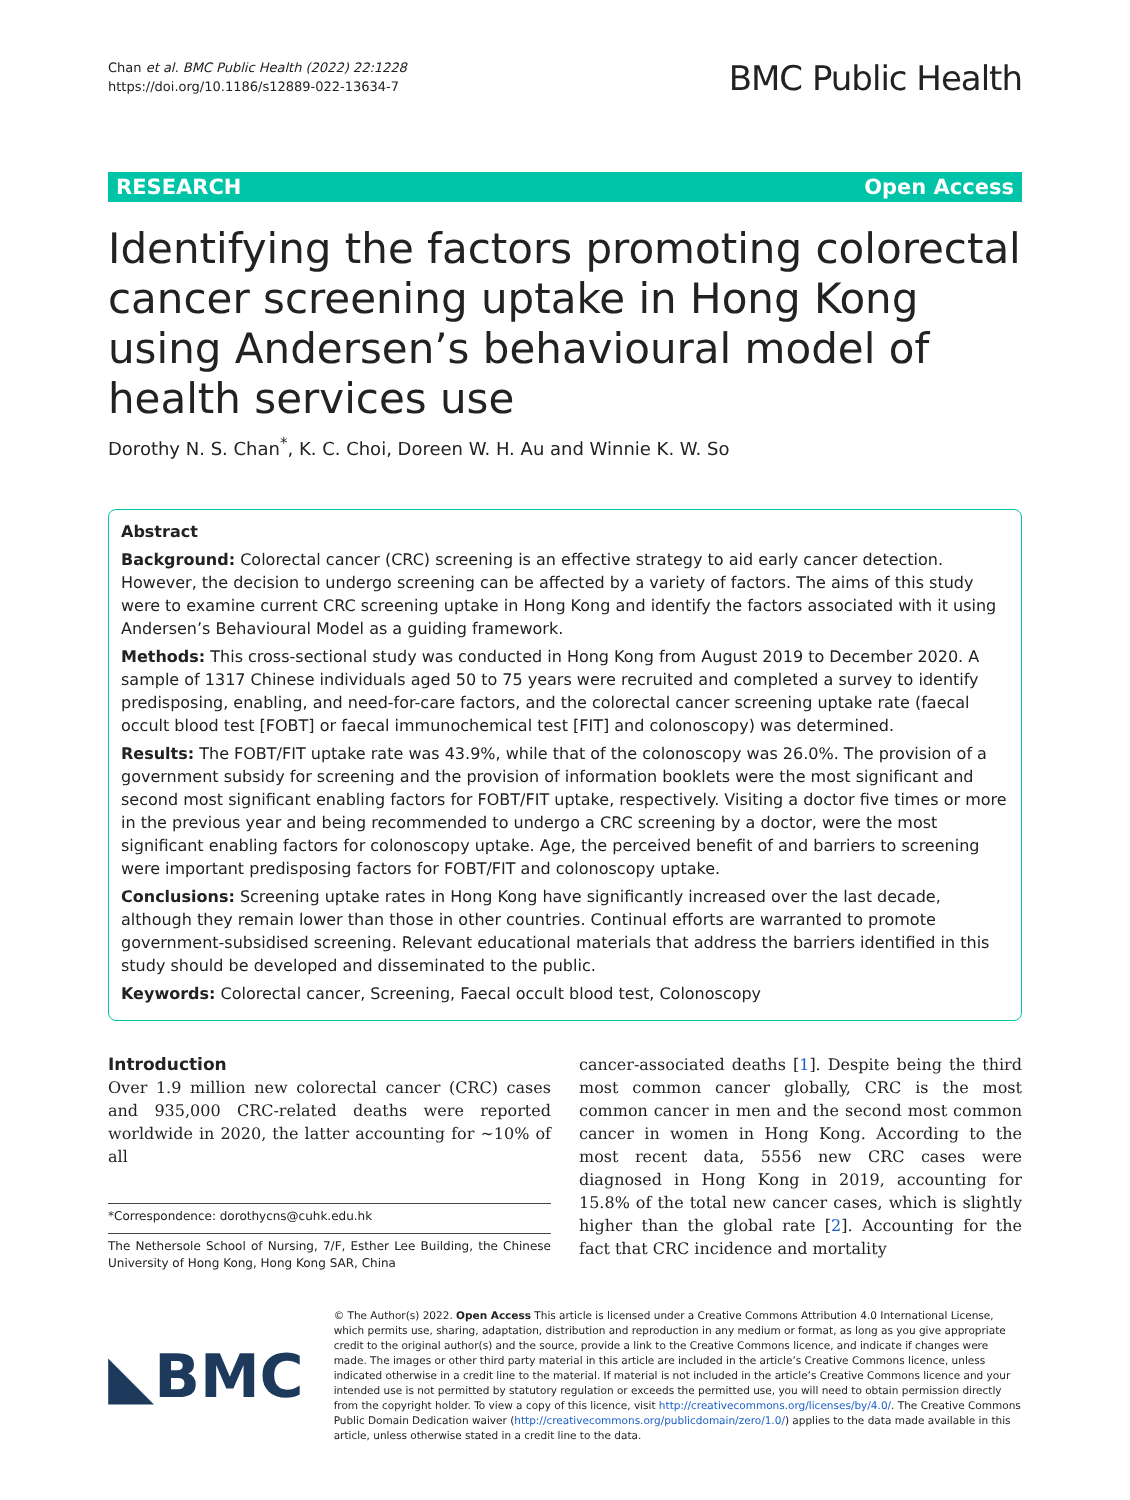Chan et al. BMC Public Health (2022) 22:1228
https://doi.org/10.1186/s12889-022-13634-7
BMC Public Health
RESEARCH Open Access
Identifying the factors promoting colorectal cancer screening uptake in Hong Kong using Andersen’s behavioural model of health services use
Dorothy N. S. Chan<sup>*</sup>, K. C. Choi, Doreen W. H. Au and Winnie K. W. So
Abstract
Background: Colorectal cancer (CRC) screening is an effective strategy to aid early cancer detection. However, the decision to undergo screening can be affected by a variety of factors. The aims of this study were to examine current CRC screening uptake in Hong Kong and identify the factors associated with it using Andersen’s Behavioural Model as a guiding framework.
Methods: This cross-sectional study was conducted in Hong Kong from August 2019 to December 2020. A sample of 1317 Chinese individuals aged 50 to 75 years were recruited and completed a survey to identify predisposing, enabling, and need-for-care factors, and the colorectal cancer screening uptake rate (faecal occult blood test [FOBT] or faecal immunochemical test [FIT] and colonoscopy) was determined.
Results: The FOBT/FIT uptake rate was 43.9%, while that of the colonoscopy was 26.0%. The provision of a government subsidy for screening and the provision of information booklets were the most significant and second most significant enabling factors for FOBT/FIT uptake, respectively. Visiting a doctor five times or more in the previous year and being recommended to undergo a CRC screening by a doctor, were the most significant enabling factors for colonoscopy uptake. Age, the perceived benefit of and barriers to screening were important predisposing factors for FOBT/FIT and colonoscopy uptake.
Conclusions: Screening uptake rates in Hong Kong have significantly increased over the last decade, although they remain lower than those in other countries. Continual efforts are warranted to promote government-subsidised screening. Relevant educational materials that address the barriers identified in this study should be developed and disseminated to the public.
Keywords: Colorectal cancer, Screening, Faecal occult blood test, Colonoscopy
Introduction
Over 1.9 million new colorectal cancer (CRC) cases and 935,000 CRC-related deaths were reported worldwide in 2020, the latter accounting for ~10% of all
*Correspondence: dorothycns@cuhk.edu.hk
The Nethersole School of Nursing, 7/F, Esther Lee Building, the Chinese University of Hong Kong, Hong Kong SAR, China
cancer-associated deaths [1]. Despite being the third most common cancer globally, CRC is the most common cancer in men and the second most common cancer in women in Hong Kong. According to the most recent data, 5556 new CRC cases were diagnosed in Hong Kong in 2019, accounting for 15.8% of the total new cancer cases, which is slightly higher than the global rate [2]. Accounting for the fact that CRC incidence and mortality
◣BMC
© The Author(s) 2022. Open Access This article is licensed under a Creative Commons Attribution 4.0 International License, which permits use, sharing, adaptation, distribution and reproduction in any medium or format, as long as you give appropriate credit to the original author(s) and the source, provide a link to the Creative Commons licence, and indicate if changes were made. The images or other third party material in this article are included in the article’s Creative Commons licence, unless indicated otherwise in a credit line to the material. If material is not included in the article’s Creative Commons licence and your intended use is not permitted by statutory regulation or exceeds the permitted use, you will need to obtain permission directly from the copyright holder. To view a copy of this licence, visit http://creativecommons.org/licenses/by/4.0/. The Creative Commons Public Domain Dedication waiver (http://creativecommons.org/publicdomain/zero/1.0/) applies to the data made available in this article, unless otherwise stated in a credit line to the data.